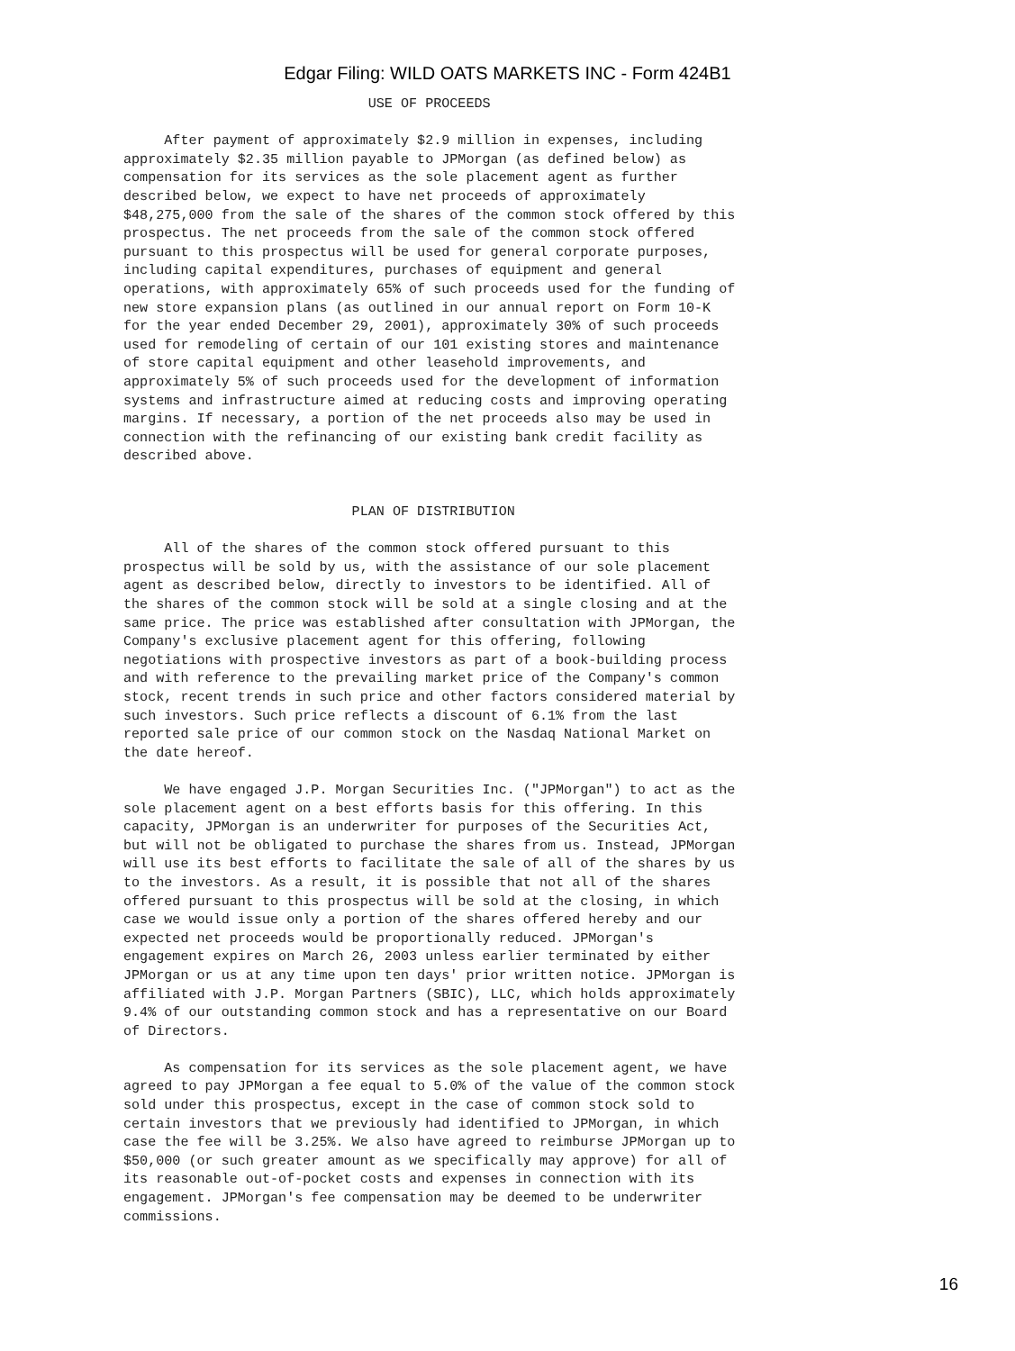Edgar Filing: WILD OATS MARKETS INC - Form 424B1
                              USE OF PROCEEDS

     After payment of approximately $2.9 million in expenses, including
approximately $2.35 million payable to JPMorgan (as defined below) as
compensation for its services as the sole placement agent as further
described below, we expect to have net proceeds of approximately
$48,275,000 from the sale of the shares of the common stock offered by this
prospectus. The net proceeds from the sale of the common stock offered
pursuant to this prospectus will be used for general corporate purposes,
including capital expenditures, purchases of equipment and general
operations, with approximately 65% of such proceeds used for the funding of
new store expansion plans (as outlined in our annual report on Form 10-K
for the year ended December 29, 2001), approximately 30% of such proceeds
used for remodeling of certain of our 101 existing stores and maintenance
of store capital equipment and other leasehold improvements, and
approximately 5% of such proceeds used for the development of information
systems and infrastructure aimed at reducing costs and improving operating
margins. If necessary, a portion of the net proceeds also may be used in
connection with the refinancing of our existing bank credit facility as
described above.


                            PLAN OF DISTRIBUTION

     All of the shares of the common stock offered pursuant to this
prospectus will be sold by us, with the assistance of our sole placement
agent as described below, directly to investors to be identified. All of
the shares of the common stock will be sold at a single closing and at the
same price. The price was established after consultation with JPMorgan, the
Company's exclusive placement agent for this offering, following
negotiations with prospective investors as part of a book-building process
and with reference to the prevailing market price of the Company's common
stock, recent trends in such price and other factors considered material by
such investors. Such price reflects a discount of 6.1% from the last
reported sale price of our common stock on the Nasdaq National Market on
the date hereof.

     We have engaged J.P. Morgan Securities Inc. ("JPMorgan") to act as the
sole placement agent on a best efforts basis for this offering. In this
capacity, JPMorgan is an underwriter for purposes of the Securities Act,
but will not be obligated to purchase the shares from us. Instead, JPMorgan
will use its best efforts to facilitate the sale of all of the shares by us
to the investors. As a result, it is possible that not all of the shares
offered pursuant to this prospectus will be sold at the closing, in which
case we would issue only a portion of the shares offered hereby and our
expected net proceeds would be proportionally reduced. JPMorgan's
engagement expires on March 26, 2003 unless earlier terminated by either
JPMorgan or us at any time upon ten days' prior written notice. JPMorgan is
affiliated with J.P. Morgan Partners (SBIC), LLC, which holds approximately
9.4% of our outstanding common stock and has a representative on our Board
of Directors.

     As compensation for its services as the sole placement agent, we have
agreed to pay JPMorgan a fee equal to 5.0% of the value of the common stock
sold under this prospectus, except in the case of common stock sold to
certain investors that we previously had identified to JPMorgan, in which
case the fee will be 3.25%. We also have agreed to reimburse JPMorgan up to
$50,000 (or such greater amount as we specifically may approve) for all of
its reasonable out-of-pocket costs and expenses in connection with its
engagement. JPMorgan's fee compensation may be deemed to be underwriter
commissions.
16